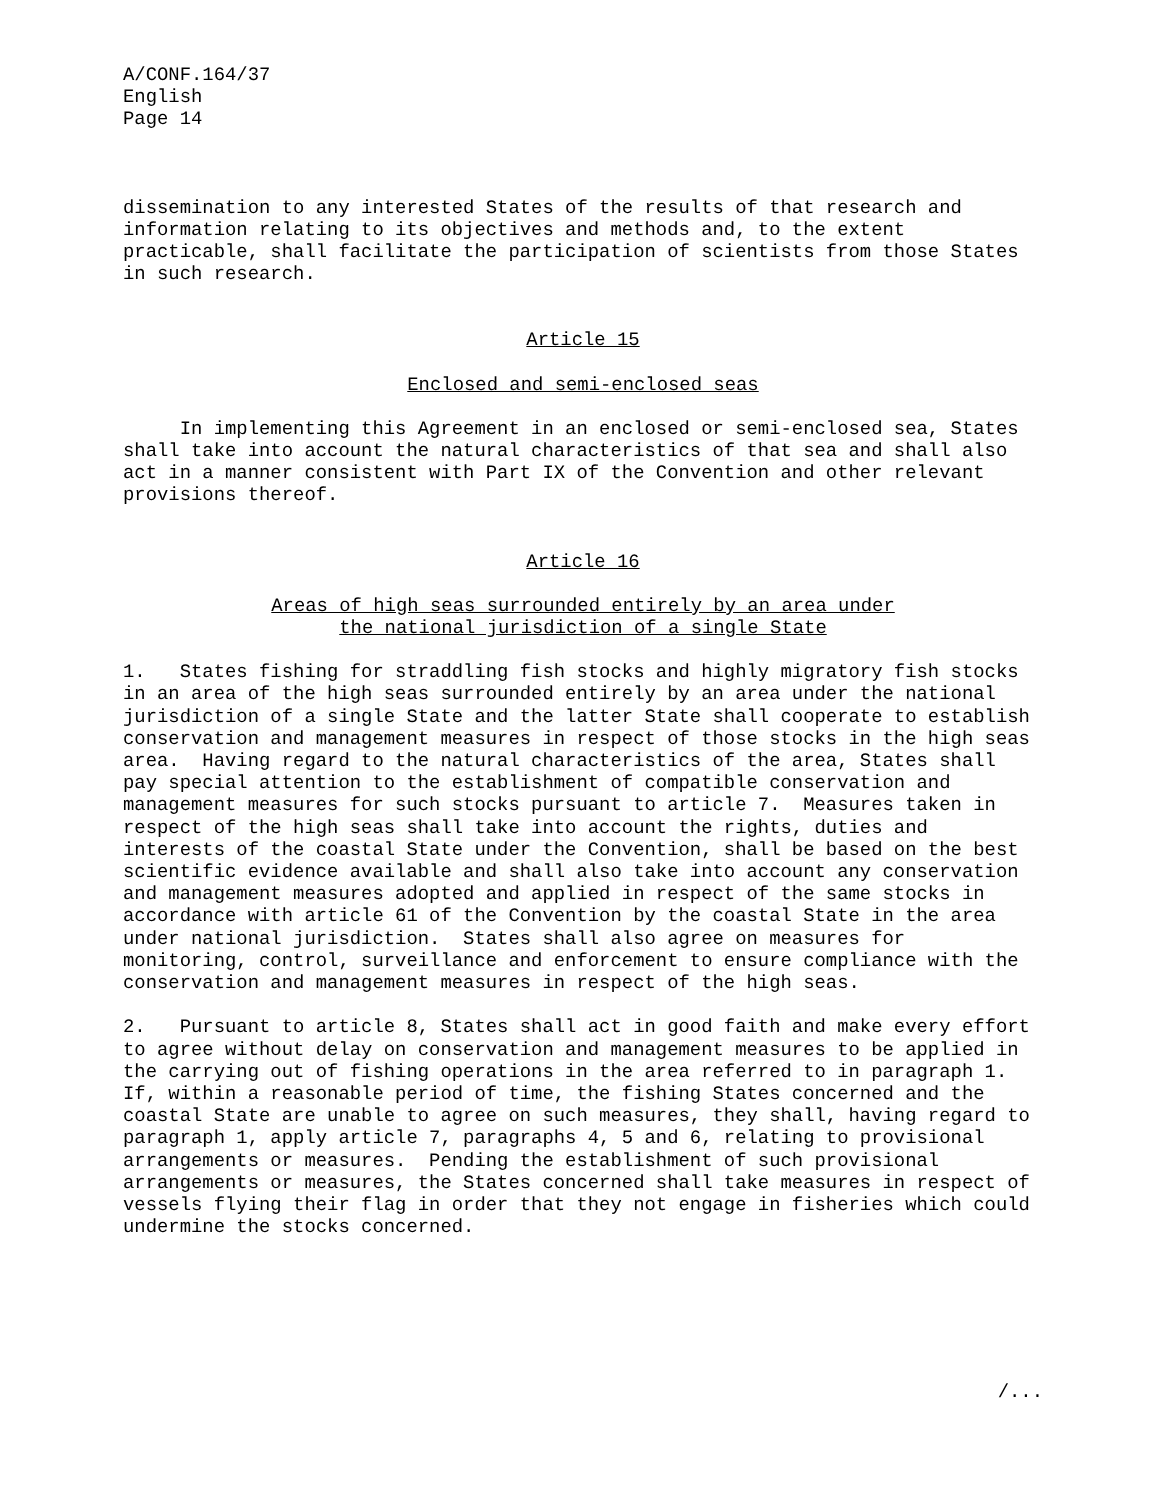A/CONF.164/37
English
Page 14
dissemination to any interested States of the results of that research and
information relating to its objectives and methods and, to the extent
practicable, shall facilitate the participation of scientists from those States
in such research.
Article 15
Enclosed and semi-enclosed seas
     In implementing this Agreement in an enclosed or semi-enclosed sea, States
shall take into account the natural characteristics of that sea and shall also
act in a manner consistent with Part IX of the Convention and other relevant
provisions thereof.
Article 16
Areas of high seas surrounded entirely by an area under
the national jurisdiction of a single State
1.   States fishing for straddling fish stocks and highly migratory fish stocks
in an area of the high seas surrounded entirely by an area under the national
jurisdiction of a single State and the latter State shall cooperate to establish
conservation and management measures in respect of those stocks in the high seas
area.  Having regard to the natural characteristics of the area, States shall
pay special attention to the establishment of compatible conservation and
management measures for such stocks pursuant to article 7.  Measures taken in
respect of the high seas shall take into account the rights, duties and
interests of the coastal State under the Convention, shall be based on the best
scientific evidence available and shall also take into account any conservation
and management measures adopted and applied in respect of the same stocks in
accordance with article 61 of the Convention by the coastal State in the area
under national jurisdiction.  States shall also agree on measures for
monitoring, control, surveillance and enforcement to ensure compliance with the
conservation and management measures in respect of the high seas.
2.   Pursuant to article 8, States shall act in good faith and make every effort
to agree without delay on conservation and management measures to be applied in
the carrying out of fishing operations in the area referred to in paragraph 1.
If, within a reasonable period of time, the fishing States concerned and the
coastal State are unable to agree on such measures, they shall, having regard to
paragraph 1, apply article 7, paragraphs 4, 5 and 6, relating to provisional
arrangements or measures.  Pending the establishment of such provisional
arrangements or measures, the States concerned shall take measures in respect of
vessels flying their flag in order that they not engage in fisheries which could
undermine the stocks concerned.
/...